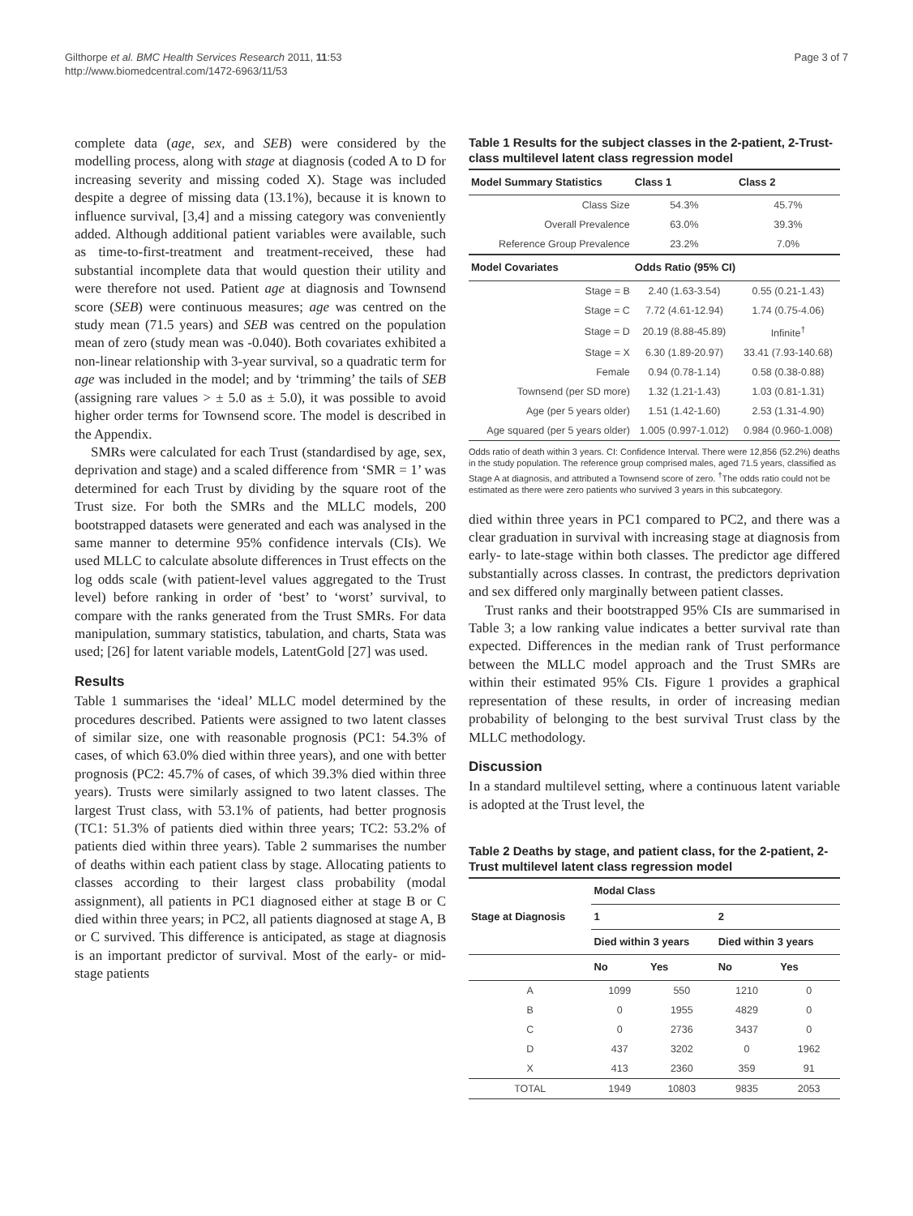Gilthorpe et al. BMC Health Services Research 2011, 11:53
http://www.biomedcentral.com/1472-6963/11/53
Page 3 of 7
complete data (age, sex, and SEB) were considered by the modelling process, along with stage at diagnosis (coded A to D for increasing severity and missing coded X). Stage was included despite a degree of missing data (13.1%), because it is known to influence survival, [3,4] and a missing category was conveniently added. Although additional patient variables were available, such as time-to-first-treatment and treatment-received, these had substantial incomplete data that would question their utility and were therefore not used. Patient age at diagnosis and Townsend score (SEB) were continuous measures; age was centred on the study mean (71.5 years) and SEB was centred on the population mean of zero (study mean was -0.040). Both covariates exhibited a non-linear relationship with 3-year survival, so a quadratic term for age was included in the model; and by ‘trimming’ the tails of SEB (assigning rare values > ± 5.0 as ± 5.0), it was possible to avoid higher order terms for Townsend score. The model is described in the Appendix.
SMRs were calculated for each Trust (standardised by age, sex, deprivation and stage) and a scaled difference from ‘SMR = 1’ was determined for each Trust by dividing by the square root of the Trust size. For both the SMRs and the MLLC models, 200 bootstrapped datasets were generated and each was analysed in the same manner to determine 95% confidence intervals (CIs). We used MLLC to calculate absolute differences in Trust effects on the log odds scale (with patient-level values aggregated to the Trust level) before ranking in order of ‘best’ to ‘worst’ survival, to compare with the ranks generated from the Trust SMRs. For data manipulation, summary statistics, tabulation, and charts, Stata was used; [26] for latent variable models, LatentGold [27] was used.
Results
Table 1 summarises the ‘ideal’ MLLC model determined by the procedures described. Patients were assigned to two latent classes of similar size, one with reasonable prognosis (PC1: 54.3% of cases, of which 63.0% died within three years), and one with better prognosis (PC2: 45.7% of cases, of which 39.3% died within three years). Trusts were similarly assigned to two latent classes. The largest Trust class, with 53.1% of patients, had better prognosis (TC1: 51.3% of patients died within three years; TC2: 53.2% of patients died within three years). Table 2 summarises the number of deaths within each patient class by stage. Allocating patients to classes according to their largest class probability (modal assignment), all patients in PC1 diagnosed either at stage B or C died within three years; in PC2, all patients diagnosed at stage A, B or C survived. This difference is anticipated, as stage at diagnosis is an important predictor of survival. Most of the early- or mid-stage patients
Table 1 Results for the subject classes in the 2-patient, 2-Trust-class multilevel latent class regression model
| Model Summary Statistics | Class 1 | Class 2 |
| --- | --- | --- |
| Class Size | 54.3% | 45.7% |
| Overall Prevalence | 63.0% | 39.3% |
| Reference Group Prevalence | 23.2% | 7.0% |
| Model Covariates | Odds Ratio (95% CI) | |
| Stage = B | 2.40 (1.63-3.54) | 0.55 (0.21-1.43) |
| Stage = C | 7.72 (4.61-12.94) | 1.74 (0.75-4.06) |
| Stage = D | 20.19 (8.88-45.89) | Infinite<sup>†</sup> |
| Stage = X | 6.30 (1.89-20.97) | 33.41 (7.93-140.68) |
| Female | 0.94 (0.78-1.14) | 0.58 (0.38-0.88) |
| Townsend (per SD more) | 1.32 (1.21-1.43) | 1.03 (0.81-1.31) |
| Age (per 5 years older) | 1.51 (1.42-1.60) | 2.53 (1.31-4.90) |
| Age squared (per 5 years older) | 1.005 (0.997-1.012) | 0.984 (0.960-1.008) |
Odds ratio of death within 3 years. CI: Confidence Interval. There were 12,856 (52.2%) deaths in the study population. The reference group comprised males, aged 71.5 years, classified as Stage A at diagnosis, and attributed a Townsend score of zero. <sup>†</sup>The odds ratio could not be estimated as there were zero patients who survived 3 years in this subcategory.
died within three years in PC1 compared to PC2, and there was a clear graduation in survival with increasing stage at diagnosis from early- to late-stage within both classes. The predictor age differed substantially across classes. In contrast, the predictors deprivation and sex differed only marginally between patient classes.
Trust ranks and their bootstrapped 95% CIs are summarised in Table 3; a low ranking value indicates a better survival rate than expected. Differences in the median rank of Trust performance between the MLLC model approach and the Trust SMRs are within their estimated 95% CIs. Figure 1 provides a graphical representation of these results, in order of increasing median probability of belonging to the best survival Trust class by the MLLC methodology.
Discussion
In a standard multilevel setting, where a continuous latent variable is adopted at the Trust level, the
Table 2 Deaths by stage, and patient class, for the 2-patient, 2-Trust multilevel latent class regression model
| Stage at Diagnosis | Modal Class | | | |
| --- | --- | --- | --- | --- |
| | 1 | | 2 | |
| | Died within 3 years | | Died within 3 years | |
| | No | Yes | No | Yes |
| A | 1099 | 550 | 1210 | 0 |
| B | 0 | 1955 | 4829 | 0 |
| C | 0 | 2736 | 3437 | 0 |
| D | 437 | 3202 | 0 | 1962 |
| X | 413 | 2360 | 359 | 91 |
| TOTAL | 1949 | 10803 | 9835 | 2053 |